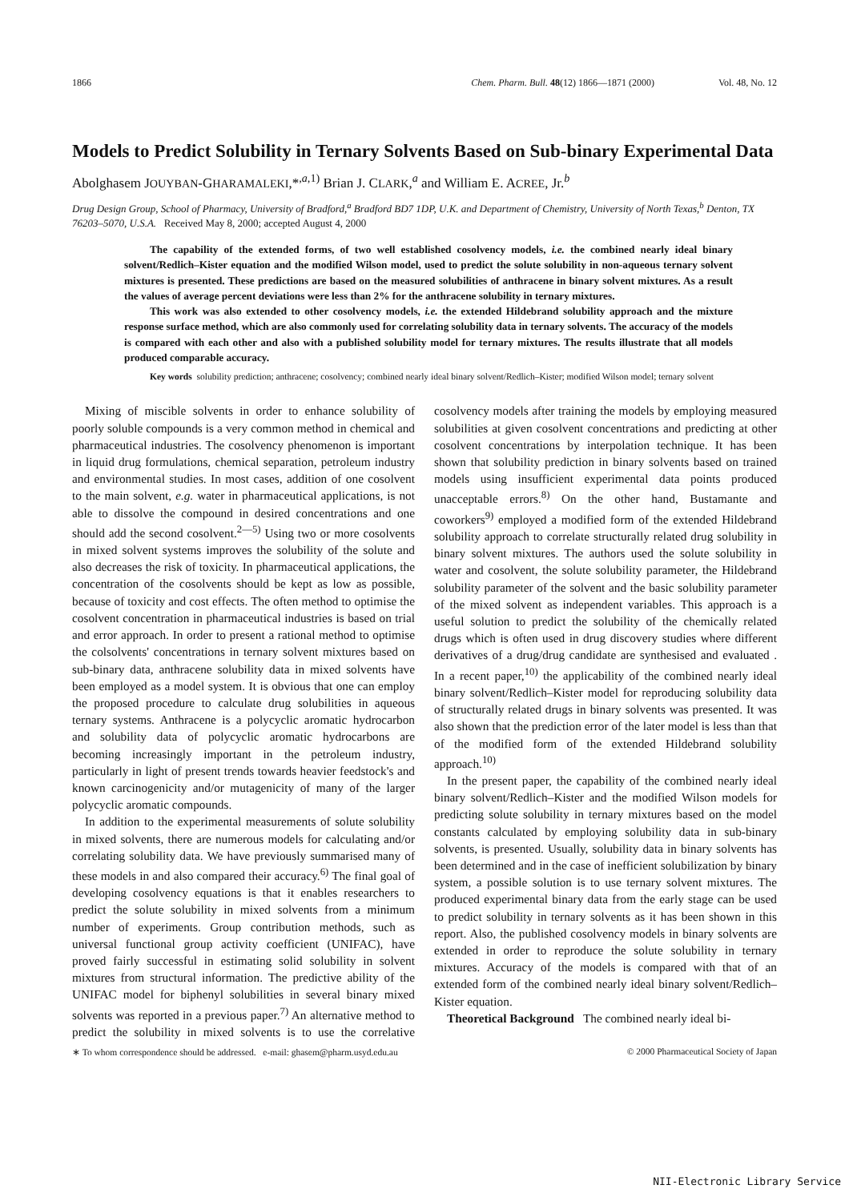1866 Chem. Pharm. Bull. 48(12) 1866—1871 (2000) Vol. 48, No. 12
Models to Predict Solubility in Ternary Solvents Based on Sub-binary Experimental Data
Abolghasem JOUYBAN-GHARAMALEKI,*<sup>,a,1)</sup> Brian J. CLARK,<sup>a</sup> and William E. ACREE, Jr.<sup>b</sup>
Drug Design Group, School of Pharmacy, University of Bradford,<sup>a</sup> Bradford BD7 1DP, U.K. and Department of Chemistry, University of North Texas,<sup>b</sup> Denton, TX 76203–5070, U.S.A. Received May 8, 2000; accepted August 4, 2000
The capability of the extended forms, of two well established cosolvency models, i.e. the combined nearly ideal binary solvent/Redlich–Kister equation and the modified Wilson model, used to predict the solute solubility in non-aqueous ternary solvent mixtures is presented. These predictions are based on the measured solubilities of anthracene in binary solvent mixtures. As a result the values of average percent deviations were less than 2% for the anthracene solubility in ternary mixtures.
This work was also extended to other cosolvency models, i.e. the extended Hildebrand solubility approach and the mixture response surface method, which are also commonly used for correlating solubility data in ternary solvents. The accuracy of the models is compared with each other and also with a published solubility model for ternary mixtures. The results illustrate that all models produced comparable accuracy.
Key words solubility prediction; anthracene; cosolvency; combined nearly ideal binary solvent/Redlich–Kister; modified Wilson model; ternary solvent
Mixing of miscible solvents in order to enhance solubility of poorly soluble compounds is a very common method in chemical and pharmaceutical industries. The cosolvency phenomenon is important in liquid drug formulations, chemical separation, petroleum industry and environmental studies. In most cases, addition of one cosolvent to the main solvent, e.g. water in pharmaceutical applications, is not able to dissolve the compound in desired concentrations and one should add the second cosolvent.<sup>2—5)</sup> Using two or more cosolvents in mixed solvent systems improves the solubility of the solute and also decreases the risk of toxicity. In pharmaceutical applications, the concentration of the cosolvents should be kept as low as possible, because of toxicity and cost effects. The often method to optimise the cosolvent concentration in pharmaceutical industries is based on trial and error approach. In order to present a rational method to optimise the colsolvents' concentrations in ternary solvent mixtures based on sub-binary data, anthracene solubility data in mixed solvents have been employed as a model system. It is obvious that one can employ the proposed procedure to calculate drug solubilities in aqueous ternary systems. Anthracene is a polycyclic aromatic hydrocarbon and solubility data of polycyclic aromatic hydrocarbons are becoming increasingly important in the petroleum industry, particularly in light of present trends towards heavier feedstock's and known carcinogenicity and/or mutagenicity of many of the larger polycyclic aromatic compounds.
In addition to the experimental measurements of solute solubility in mixed solvents, there are numerous models for calculating and/or correlating solubility data. We have previously summarised many of these models in and also compared their accuracy.<sup>6)</sup> The final goal of developing cosolvency equations is that it enables researchers to predict the solute solubility in mixed solvents from a minimum number of experiments. Group contribution methods, such as universal functional group activity coefficient (UNIFAC), have proved fairly successful in estimating solid solubility in solvent mixtures from structural information. The predictive ability of the UNIFAC model for biphenyl solubilities in several binary mixed solvents was reported in a previous paper.<sup>7)</sup> An alternative method to predict the solubility in mixed solvents is to use the correlative cosolvency models after training the models by employing measured solubilities at given cosolvent concentrations and predicting at other cosolvent concentrations by interpolation technique. It has been shown that solubility prediction in binary solvents based on trained models using insufficient experimental data points produced unacceptable errors.<sup>8)</sup> On the other hand, Bustamante and coworkers<sup>9)</sup> employed a modified form of the extended Hildebrand solubility approach to correlate structurally related drug solubility in binary solvent mixtures. The authors used the solute solubility in water and cosolvent, the solute solubility parameter, the Hildebrand solubility parameter of the solvent and the basic solubility parameter of the mixed solvent as independent variables. This approach is a useful solution to predict the solubility of the chemically related drugs which is often used in drug discovery studies where different derivatives of a drug/drug candidate are synthesised and evaluated . In a recent paper,<sup>10)</sup> the applicability of the combined nearly ideal binary solvent/Redlich–Kister model for reproducing solubility data of structurally related drugs in binary solvents was presented. It was also shown that the prediction error of the later model is less than that of the modified form of the extended Hildebrand solubility approach.<sup>10)</sup>
In the present paper, the capability of the combined nearly ideal binary solvent/Redlich–Kister and the modified Wilson models for predicting solute solubility in ternary mixtures based on the model constants calculated by employing solubility data in sub-binary solvents, is presented. Usually, solubility data in binary solvents has been determined and in the case of inefficient solubilization by binary system, a possible solution is to use ternary solvent mixtures. The produced experimental binary data from the early stage can be used to predict solubility in ternary solvents as it has been shown in this report. Also, the published cosolvency models in binary solvents are extended in order to reproduce the solute solubility in ternary mixtures. Accuracy of the models is compared with that of an extended form of the combined nearly ideal binary solvent/Redlich–Kister equation.
Theoretical Background The combined nearly ideal bi-
∗ To whom correspondence should be addressed. e-mail: ghasem@pharm.usyd.edu.au © 2000 Pharmaceutical Society of Japan
NII-Electronic Library Service